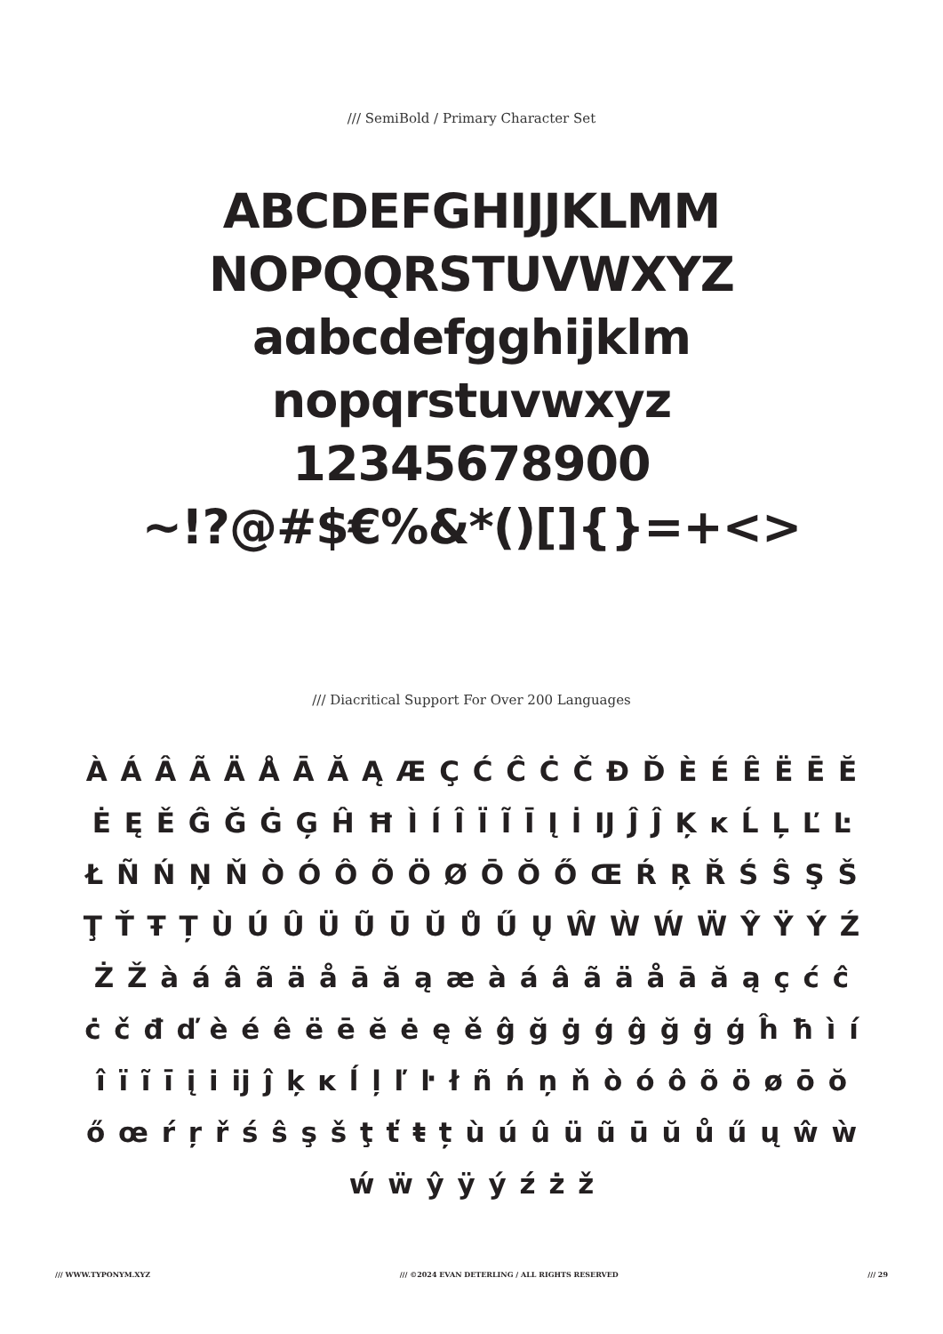/// SemiBold / Primary Character Set
ABCDEFGHIJJKLMM
NOPQQRSTUVWXYZ
aɑbcdefgghijklm
nopqrstuvwxyz
12345678900
~!?@#$€%&*()[]{}=+<>
/// Diacritical Support For Over 200 Languages
À Á Â Ã Ä Å Ā Ă Ą Æ Ç Ć Ĉ Ċ Č Đ Ď È É Ê Ë Ē Ĕ Ė Ę Ě Ĝ Ğ Ġ Ģ Ĥ Ħ Ì Í Î Ï Ĩ Ī Į İ Ĳ Ĵ Ĵ Ķ ĸ Ĺ Ļ Ľ Ŀ Ł Ñ Ń Ņ Ň Ò Ó Ô Õ Ö Ø Ō Ŏ Ő Œ Ŕ Ŗ Ř Ś Ŝ Ş Š Ţ Ť Ŧ Ț Ù Ú Û Ü Ũ Ū Ŭ Ů Ű Ų Ŵ Ẁ Ẃ Ẅ Ŷ Ÿ Ý Ź Ż Ž à á â ã ä å ā ă ą æ à á â ã ä å ā ă ą ç ć ĉ ċ č đ ď è é ê ë ē ĕ ė ę ě ĝ ğ ġ ģ ĝ ğ ġ ģ ĥ ħ ì í î ï ĩ ī į i ĳ ĵ ķ ĸ ĺ ļ ľ ŀ ł ñ ń ņ ň ò ó ô õ ö ø ō ŏ ő œ ŕ ŗ ř ś ŝ ş š ţ ť ŧ ț ù ú û ü ũ ū ŭ ů ű ų ŵ ẁ ẃ ẅ ŷ ÿ ý ź ż ž
/// WWW.TYPONYM.XYZ /// ©2024 EVAN DETERLING / ALL RIGHTS RESERVED /// 29